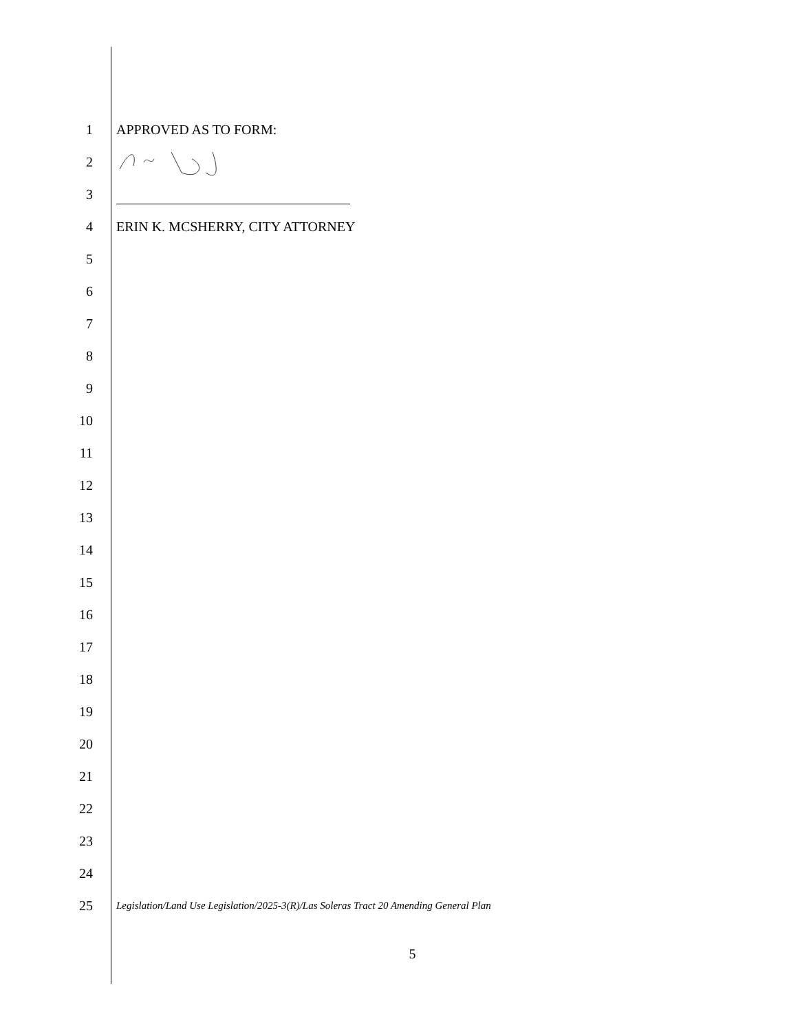1 APPROVED AS TO FORM:
2
3
4
ERIN K. MCSHERRY, CITY ATTORNEY
5
6
7
8
9
10
11
12
13
14
15
16
17
18
19
20
21
22
23
24
25
Legislation/Land Use Legislation/2025-3(R)/Las Soleras Tract 20 Amending General Plan
5